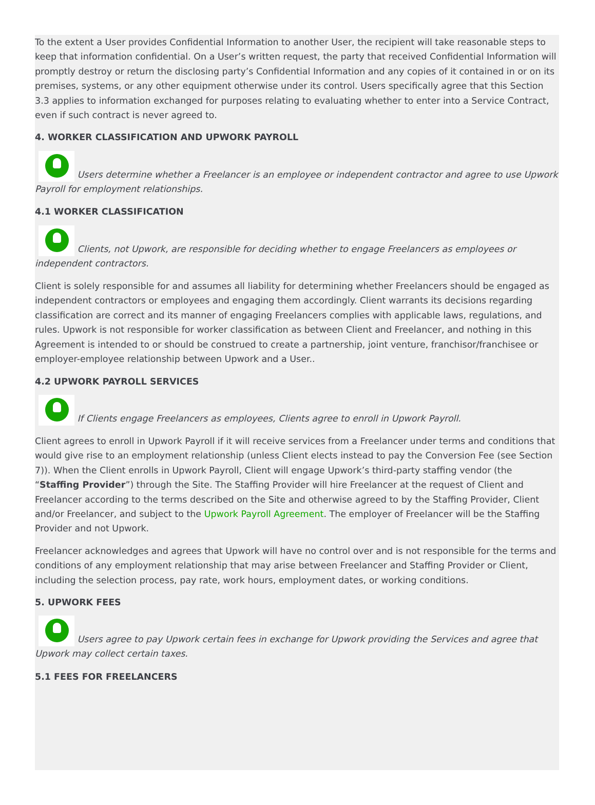To the extent a User provides Confidential Information to another User, the recipient will take reasonable steps to keep that information confidential. On a User’s written request, the party that received Confidential Information will promptly destroy or return the disclosing party’s Confidential Information and any copies of it contained in or on its premises, systems, or any other equipment otherwise under its control. Users specifically agree that this Section 3.3 applies to information exchanged for purposes relating to evaluating whether to enter into a Service Contract, even if such contract is never agreed to.
4. WORKER CLASSIFICATION AND UPWORK PAYROLL
Users determine whether a Freelancer is an employee or independent contractor and agree to use Upwork Payroll for employment relationships.
4.1 WORKER CLASSIFICATION
Clients, not Upwork, are responsible for deciding whether to engage Freelancers as employees or independent contractors.
Client is solely responsible for and assumes all liability for determining whether Freelancers should be engaged as independent contractors or employees and engaging them accordingly. Client warrants its decisions regarding classification are correct and its manner of engaging Freelancers complies with applicable laws, regulations, and rules. Upwork is not responsible for worker classification as between Client and Freelancer, and nothing in this Agreement is intended to or should be construed to create a partnership, joint venture, franchisor/franchisee or employer-employee relationship between Upwork and a User..
4.2 UPWORK PAYROLL SERVICES
If Clients engage Freelancers as employees, Clients agree to enroll in Upwork Payroll.
Client agrees to enroll in Upwork Payroll if it will receive services from a Freelancer under terms and conditions that would give rise to an employment relationship (unless Client elects instead to pay the Conversion Fee (see Section 7)). When the Client enrolls in Upwork Payroll, Client will engage Upwork’s third-party staffing vendor (the “Staffing Provider”) through the Site. The Staffing Provider will hire Freelancer at the request of Client and Freelancer according to the terms described on the Site and otherwise agreed to by the Staffing Provider, Client and/or Freelancer, and subject to the Upwork Payroll Agreement. The employer of Freelancer will be the Staffing Provider and not Upwork.
Freelancer acknowledges and agrees that Upwork will have no control over and is not responsible for the terms and conditions of any employment relationship that may arise between Freelancer and Staffing Provider or Client, including the selection process, pay rate, work hours, employment dates, or working conditions.
5. UPWORK FEES
Users agree to pay Upwork certain fees in exchange for Upwork providing the Services and agree that Upwork may collect certain taxes.
5.1 FEES FOR FREELANCERS